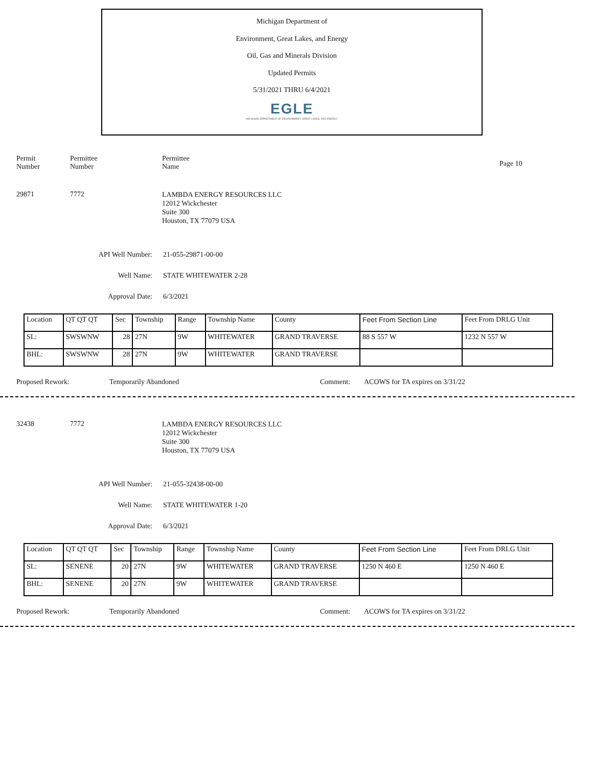Michigan Department of
Environment, Great Lakes, and Energy
Oil, Gas and Minerals Division
Updated Permits
5/31/2021 THRU 6/4/2021
EGLE
MICHIGAN DEPARTMENT OF ENVIRONMENT, GREAT LAKES, AND ENERGY
Permit
Number
Permittee
Number
Permittee
Name
Page 10
29871 7772
LAMBDA ENERGY RESOURCES LLC
12012 Wickchester
Suite 300
Houston, TX 77079 USA
API Well Number: 21-055-29871-00-00
Well Name: STATE WHITEWATER 2-28
Approval Date: 6/3/2021
| Location | QT QT QT | Sec | Township | Range | Township Name | County | Feet From Section Line | Feet From DRLG Unit |
| SL: | SWSWNW | 28 | 27N | 9W | WHITEWATER | GRAND TRAVERSE | 88 S 557 W | 1232 N 557 W |
| BHL: | SWSWNW | 28 | 27N | 9W | WHITEWATER | GRAND TRAVERSE | | |
Proposed Rework: Temporarily Abandoned Comment: ACOWS for TA expires on 3/31/22
32438 7772
LAMBDA ENERGY RESOURCES LLC
12012 Wickchester
Suite 300
Houston, TX 77079 USA
API Well Number: 21-055-32438-00-00
Well Name: STATE WHITEWATER 1-20
Approval Date: 6/3/2021
| Location | QT QT QT | Sec | Township | Range | Township Name | County | Feet From Section Line | Feet From DRLG Unit |
| SL: | SENENE | 20 | 27N | 9W | WHITEWATER | GRAND TRAVERSE | 1250 N 460 E | 1250 N 460 E |
| BHL: | SENENE | 20 | 27N | 9W | WHITEWATER | GRAND TRAVERSE | | |
Proposed Rework: Temporarily Abandoned Comment: ACOWS for TA expires on 3/31/22